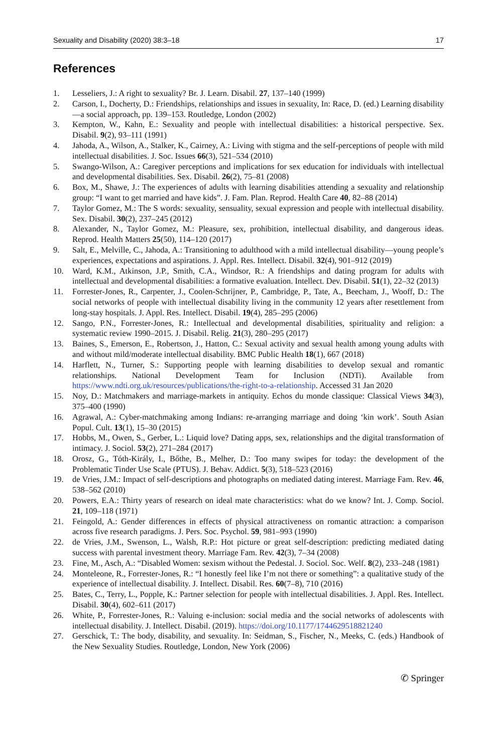Sexuality and Disability (2020) 38:3–18 17
References
1. Lesseliers, J.: A right to sexuality? Br. J. Learn. Disabil. 27, 137–140 (1999)
2. Carson, I., Docherty, D.: Friendships, relationships and issues in sexuality, In: Race, D. (ed.) Learning disability—a social approach, pp. 139–153. Routledge, London (2002)
3. Kempton, W., Kahn, E.: Sexuality and people with intellectual disabilities: a historical perspective. Sex. Disabil. 9(2), 93–111 (1991)
4. Jahoda, A., Wilson, A., Stalker, K., Cairney, A.: Living with stigma and the self-perceptions of people with mild intellectual disabilities. J. Soc. Issues 66(3), 521–534 (2010)
5. Swango-Wilson, A.: Caregiver perceptions and implications for sex education for individuals with intellectual and developmental disabilities. Sex. Disabil. 26(2), 75–81 (2008)
6. Box, M., Shawe, J.: The experiences of adults with learning disabilities attending a sexuality and relationship group: “I want to get married and have kids”. J. Fam. Plan. Reprod. Health Care 40, 82–88 (2014)
7. Taylor Gomez, M.: The S words: sexuality, sensuality, sexual expression and people with intellectual disability. Sex. Disabil. 30(2), 237–245 (2012)
8. Alexander, N., Taylor Gomez, M.: Pleasure, sex, prohibition, intellectual disability, and dangerous ideas. Reprod. Health Matters 25(50), 114–120 (2017)
9. Salt, E., Melville, C., Jahoda, A.: Transitioning to adulthood with a mild intellectual disability—young people’s experiences, expectations and aspirations. J. Appl. Res. Intellect. Disabil. 32(4), 901–912 (2019)
10. Ward, K.M., Atkinson, J.P., Smith, C.A., Windsor, R.: A friendships and dating program for adults with intellectual and developmental disabilities: a formative evaluation. Intellect. Dev. Disabil. 51(1), 22–32 (2013)
11. Forrester-Jones, R., Carpenter, J., Coolen-Schrijner, P., Cambridge, P., Tate, A., Beecham, J., Wooff, D.: The social networks of people with intellectual disability living in the community 12 years after resettlement from long-stay hospitals. J. Appl. Res. Intellect. Disabil. 19(4), 285–295 (2006)
12. Sango, P.N., Forrester-Jones, R.: Intellectual and developmental disabilities, spirituality and religion: a systematic review 1990–2015. J. Disabil. Relig. 21(3), 280–295 (2017)
13. Baines, S., Emerson, E., Robertson, J., Hatton, C.: Sexual activity and sexual health among young adults with and without mild/moderate intellectual disability. BMC Public Health 18(1), 667 (2018)
14. Harflett, N., Turner, S.: Supporting people with learning disabilities to develop sexual and romantic relationships. National Development Team for Inclusion (NDTi). Available from https://www.ndti.org.uk/resources/publications/the-right-to-a-relationship. Accessed 31 Jan 2020
15. Noy, D.: Matchmakers and marriage-markets in antiquity. Echos du monde classique: Classical Views 34(3), 375–400 (1990)
16. Agrawal, A.: Cyber-matchmaking among Indians: re-arranging marriage and doing ‘kin work’. South Asian Popul. Cult. 13(1), 15–30 (2015)
17. Hobbs, M., Owen, S., Gerber, L.: Liquid love? Dating apps, sex, relationships and the digital transformation of intimacy. J. Sociol. 53(2), 271–284 (2017)
18. Orosz, G., Tóth-Király, I., Bőthe, B., Melher, D.: Too many swipes for today: the development of the Problematic Tinder Use Scale (PTUS). J. Behav. Addict. 5(3), 518–523 (2016)
19. de Vries, J.M.: Impact of self-descriptions and photographs on mediated dating interest. Marriage Fam. Rev. 46, 538–562 (2010)
20. Powers, E.A.: Thirty years of research on ideal mate characteristics: what do we know? Int. J. Comp. Sociol. 21, 109–118 (1971)
21. Feingold, A.: Gender differences in effects of physical attractiveness on romantic attraction: a comparison across five research paradigms. J. Pers. Soc. Psychol. 59, 981–993 (1990)
22. de Vries, J.M., Swenson, L., Walsh, R.P.: Hot picture or great self-description: predicting mediated dating success with parental investment theory. Marriage Fam. Rev. 42(3), 7–34 (2008)
23. Fine, M., Asch, A.: “Disabled Women: sexism without the Pedestal. J. Sociol. Soc. Welf. 8(2), 233–248 (1981)
24. Monteleone, R., Forrester-Jones, R.: “I honestly feel like I’m not there or something”: a qualitative study of the experience of intellectual disability. J. Intellect. Disabil. Res. 60(7–8), 710 (2016)
25. Bates, C., Terry, L., Popple, K.: Partner selection for people with intellectual disabilities. J. Appl. Res. Intellect. Disabil. 30(4), 602–611 (2017)
26. White, P., Forrester-Jones, R.: Valuing e-inclusion: social media and the social networks of adolescents with intellectual disability. J. Intellect. Disabil. (2019). https://doi.org/10.1177/1744629518821240
27. Gerschick, T.: The body, disability, and sexuality. In: Seidman, S., Fischer, N., Meeks, C. (eds.) Handbook of the New Sexuality Studies. Routledge, London, New York (2006)
✆ Springer